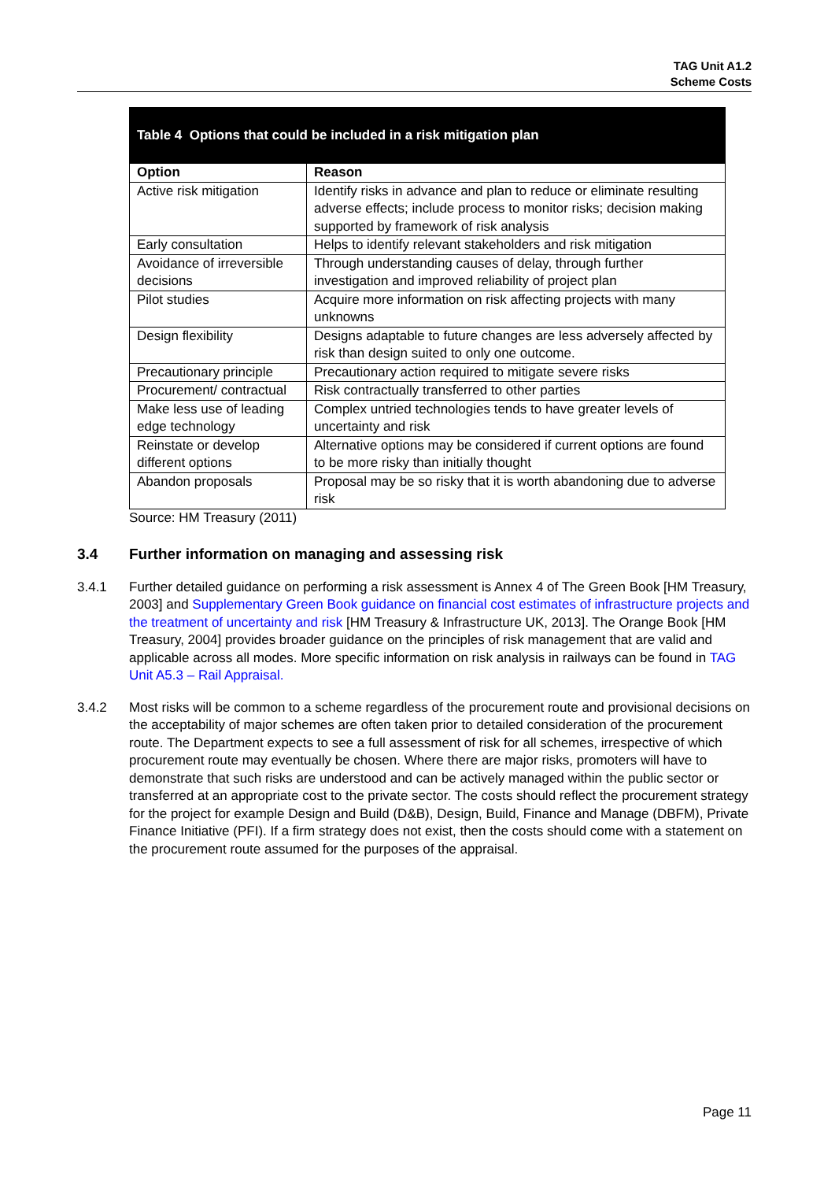TAG Unit A1.2
Scheme Costs
| Table 4 Options that could be included in a risk mitigation plan | |
| --- | --- |
| Option | Reason |
| Active risk mitigation | Identify risks in advance and plan to reduce or eliminate resulting adverse effects; include process to monitor risks; decision making supported by framework of risk analysis |
| Early consultation | Helps to identify relevant stakeholders and risk mitigation |
| Avoidance of irreversible decisions | Through understanding causes of delay, through further investigation and improved reliability of project plan |
| Pilot studies | Acquire more information on risk affecting projects with many unknowns |
| Design flexibility | Designs adaptable to future changes are less adversely affected by risk than design suited to only one outcome. |
| Precautionary principle | Precautionary action required to mitigate severe risks |
| Procurement/ contractual | Risk contractually transferred to other parties |
| Make less use of leading edge technology | Complex untried technologies tends to have greater levels of uncertainty and risk |
| Reinstate or develop different options | Alternative options may be considered if current options are found to be more risky than initially thought |
| Abandon proposals | Proposal may be so risky that it is worth abandoning due to adverse risk |
Source: HM Treasury (2011)
3.4 Further information on managing and assessing risk
3.4.1 Further detailed guidance on performing a risk assessment is Annex 4 of The Green Book [HM Treasury, 2003] and Supplementary Green Book guidance on financial cost estimates of infrastructure projects and the treatment of uncertainty and risk [HM Treasury & Infrastructure UK, 2013]. The Orange Book [HM Treasury, 2004] provides broader guidance on the principles of risk management that are valid and applicable across all modes. More specific information on risk analysis in railways can be found in TAG Unit A5.3 – Rail Appraisal.
3.4.2 Most risks will be common to a scheme regardless of the procurement route and provisional decisions on the acceptability of major schemes are often taken prior to detailed consideration of the procurement route. The Department expects to see a full assessment of risk for all schemes, irrespective of which procurement route may eventually be chosen. Where there are major risks, promoters will have to demonstrate that such risks are understood and can be actively managed within the public sector or transferred at an appropriate cost to the private sector. The costs should reflect the procurement strategy for the project for example Design and Build (D&B), Design, Build, Finance and Manage (DBFM), Private Finance Initiative (PFI). If a firm strategy does not exist, then the costs should come with a statement on the procurement route assumed for the purposes of the appraisal.
Page 11